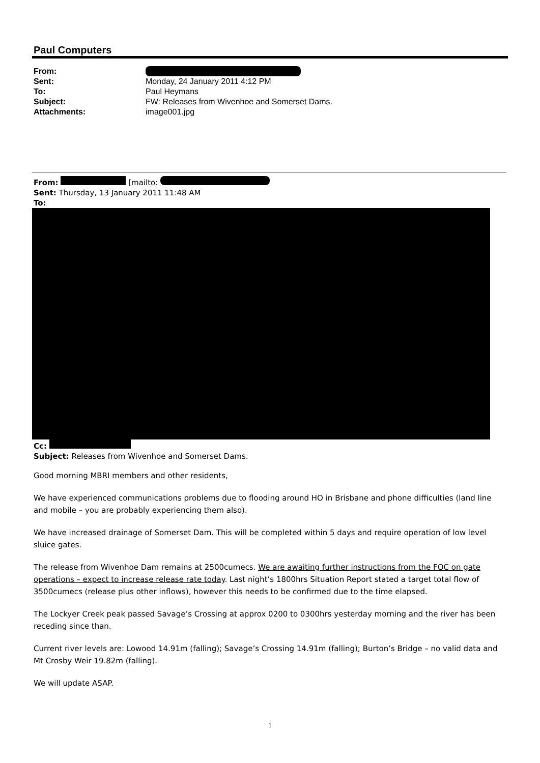Paul Computers
From:
Sent: Monday, 24 January 2011 4:12 PM
To: Paul Heymans
Subject: FW: Releases from Wivenhoe and Somerset Dams.
Attachments: image001.jpg
From: [mailto:
Sent: Thursday, 13 January 2011 11:48 AM
To:
Cc:
Subject: Releases from Wivenhoe and Somerset Dams.
Good morning MBRI members and other residents,
We have experienced communications problems due to flooding around HO in Brisbane and phone difficulties (land line and mobile – you are probably experiencing them also).
We have increased drainage of Somerset Dam. This will be completed within 5 days and require operation of low level sluice gates.
The release from Wivenhoe Dam remains at 2500cumecs. We are awaiting further instructions from the FOC on gate operations – expect to increase release rate today. Last night’s 1800hrs Situation Report stated a target total flow of 3500cumecs (release plus other inflows), however this needs to be confirmed due to the time elapsed.
The Lockyer Creek peak passed Savage’s Crossing at approx 0200 to 0300hrs yesterday morning and the river has been receding since than.
Current river levels are: Lowood 14.91m (falling); Savage’s Crossing 14.91m (falling); Burton’s Bridge – no valid data and Mt Crosby Weir 19.82m (falling).
We will update ASAP.
1